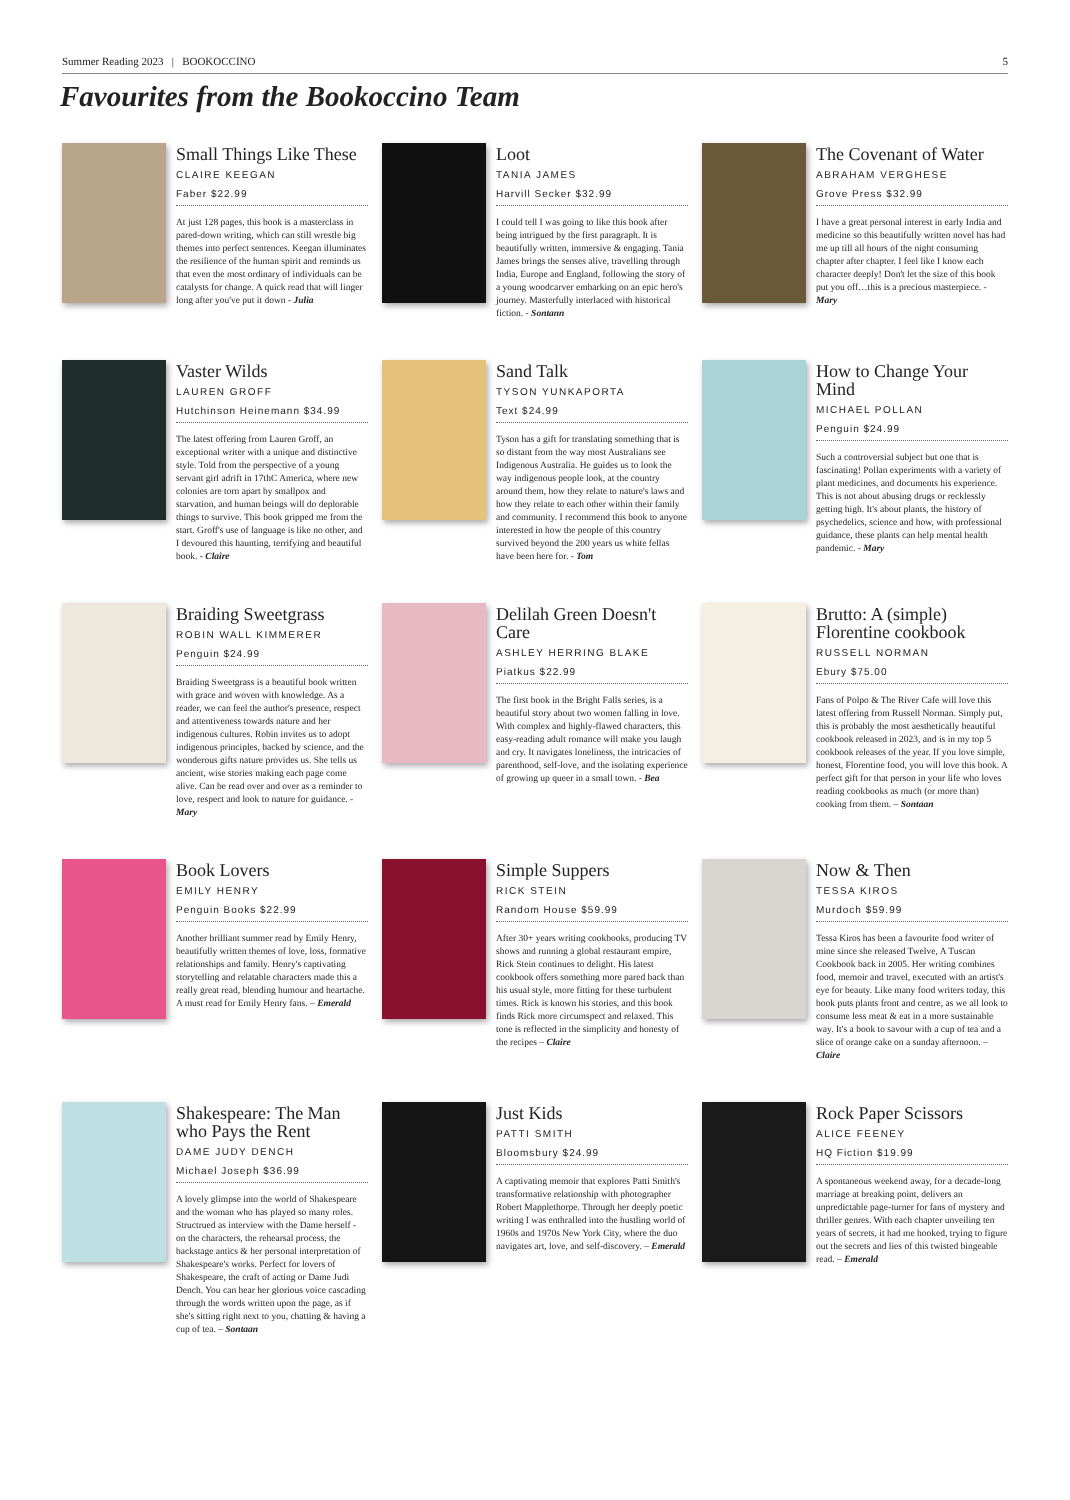Summer Reading 2023 | BOOKOCCINO 5
Favourites from the Bookoccino Team
Small Things Like These
CLAIRE KEEGAN
Faber $22.99
At just 128 pages, this book is a masterclass in pared-down writing, which can still wrestle big themes into perfect sentences. Keegan illuminates the resilience of the human spirit and reminds us that even the most ordinary of individuals can be catalysts for change. A quick read that will linger long after you've put it down - Julia
Loot
TANIA JAMES
Harvill Secker $32.99
I could tell I was going to like this book after being intrigued by the first paragraph. It is beautifully written, immersive & engaging. Tania James brings the senses alive, travelling through India, Europe and England, following the story of a young woodcarver embarking on an epic hero's journey. Masterfully interlaced with historical fiction. - Sontann
The Covenant of Water
ABRAHAM VERGHESE
Grove Press $32.99
I have a great personal interest in early India and medicine so this beautifully written novel has had me up till all hours of the night consuming chapter after chapter. I feel like I know each character deeply! Don't let the size of this book put you off…this is a precious masterpiece. - Mary
Vaster Wilds
LAUREN GROFF
Hutchinson Heinemann $34.99
The latest offering from Lauren Groff, an exceptional writer with a unique and distinctive style. Told from the perspective of a young servant girl adrift in 17thC America, where new colonies are torn apart by smallpox and starvation, and human beings will do deplorable things to survive. This book gripped me from the start. Groff's use of language is like no other, and I devoured this haunting, terrifying and beautiful book. - Claire
Sand Talk
TYSON YUNKAPORTA
Text $24.99
Tyson has a gift for translating something that is so distant from the way most Australians see Indigenous Australia. He guides us to look the way indigenous people look, at the country around them, how they relate to nature's laws and how they relate to each other within their family and community. I recommend this book to anyone interested in how the people of this country survived beyond the 200 years us white fellas have been here for. - Tom
How to Change Your Mind
MICHAEL POLLAN
Penguin $24.99
Such a controversial subject but one that is fascinating! Pollan experiments with a variety of plant medicines, and documents his experience. This is not about abusing drugs or recklessly getting high. It's about plants, the history of psychedelics, science and how, with professional guidance, these plants can help mental health pandemic. - Mary
Braiding Sweetgrass
ROBIN WALL KIMMERER
Penguin $24.99
Braiding Sweetgrass is a beautiful book written with grace and woven with knowledge. As a reader, we can feel the author's presence, respect and attentiveness towards nature and her indigenous cultures. Robin invites us to adopt indigenous principles, backed by science, and the wonderous gifts nature provides us. She tells us ancient, wise stories making each page come alive. Can be read over and over as a reminder to love, respect and look to nature for guidance. - Mary
Delilah Green Doesn't Care
ASHLEY HERRING BLAKE
Piatkus $22.99
The first book in the Bright Falls series, is a beautiful story about two women falling in love. With complex and highly-flawed characters, this easy-reading adult romance will make you laugh and cry. It navigates loneliness, the intricacies of parenthood, self-love, and the isolating experience of growing up queer in a small town. - Bea
Brutto: A (simple) Florentine cookbook
RUSSELL NORMAN
Ebury $75.00
Fans of Polpo & The River Cafe will love this latest offering from Russell Norman. Simply put, this is probably the most aesthetically beautiful cookbook released in 2023, and is in my top 5 cookbook releases of the year. If you love simple, honest, Florentine food, you will love this book. A perfect gift for that person in your life who loves reading cookbooks as much (or more than) cooking from them. – Sontaan
Book Lovers
EMILY HENRY
Penguin Books $22.99
Another brilliant summer read by Emily Henry, beautifully written themes of love, loss, formative relationships and family. Henry's captivating storytelling and relatable characters made this a really great read, blending humour and heartache. A must read for Emily Henry fans. – Emerald
Simple Suppers
RICK STEIN
Random House $59.99
After 30+ years writing cookbooks, producing TV shows and running a global restaurant empire, Rick Stein continues to delight. His latest cookbook offers something more pared back than his usual style, more fitting for these turbulent times. Rick is known his stories, and this book finds Rick more circumspect and relaxed. This tone is reflected in the simplicity and honesty of the recipes – Claire
Now & Then
TESSA KIROS
Murdoch $59.99
Tessa Kiros has been a favourite food writer of mine since she released Twelve, A Tuscan Cookbook back in 2005. Her writing combines food, memoir and travel, executed with an artist's eye for beauty. Like many food writers today, this book puts plants front and centre, as we all look to consume less meat & eat in a more sustainable way. It's a book to savour with a cup of tea and a slice of orange cake on a sunday afternoon. – Claire
Shakespeare: The Man who Pays the Rent
DAME JUDY DENCH
Michael Joseph $36.99
A lovely glimpse into the world of Shakespeare and the woman who has played so many roles. Structrued as interview with the Dame herself - on the characters, the rehearsal process, the backstage antics & her personal interpretation of Shakespeare's works. Perfect for lovers of Shakespeare, the craft of acting or Dame Judi Dench. You can hear her glorious voice cascading through the words written upon the page, as if she's sitting right next to you, chatting & having a cup of tea. – Sontaan
Just Kids
PATTI SMITH
Bloomsbury $24.99
A captivating memoir that explores Patti Smith's transformative relationship with photographer Robert Mapplethorpe. Through her deeply poetic writing I was enthralled into the hustling world of 1960s and 1970s New York City, where the duo navigates art, love, and self-discovery. – Emerald
Rock Paper Scissors
ALICE FEENEY
HQ Fiction $19.99
A spontaneous weekend away, for a decade-long marriage at breaking point, delivers an unpredictable page-turner for fans of mystery and thriller genres. With each chapter unveiling ten years of secrets, it had me hooked, trying to figure out the secrets and lies of this twisted bingeable read. – Emerald